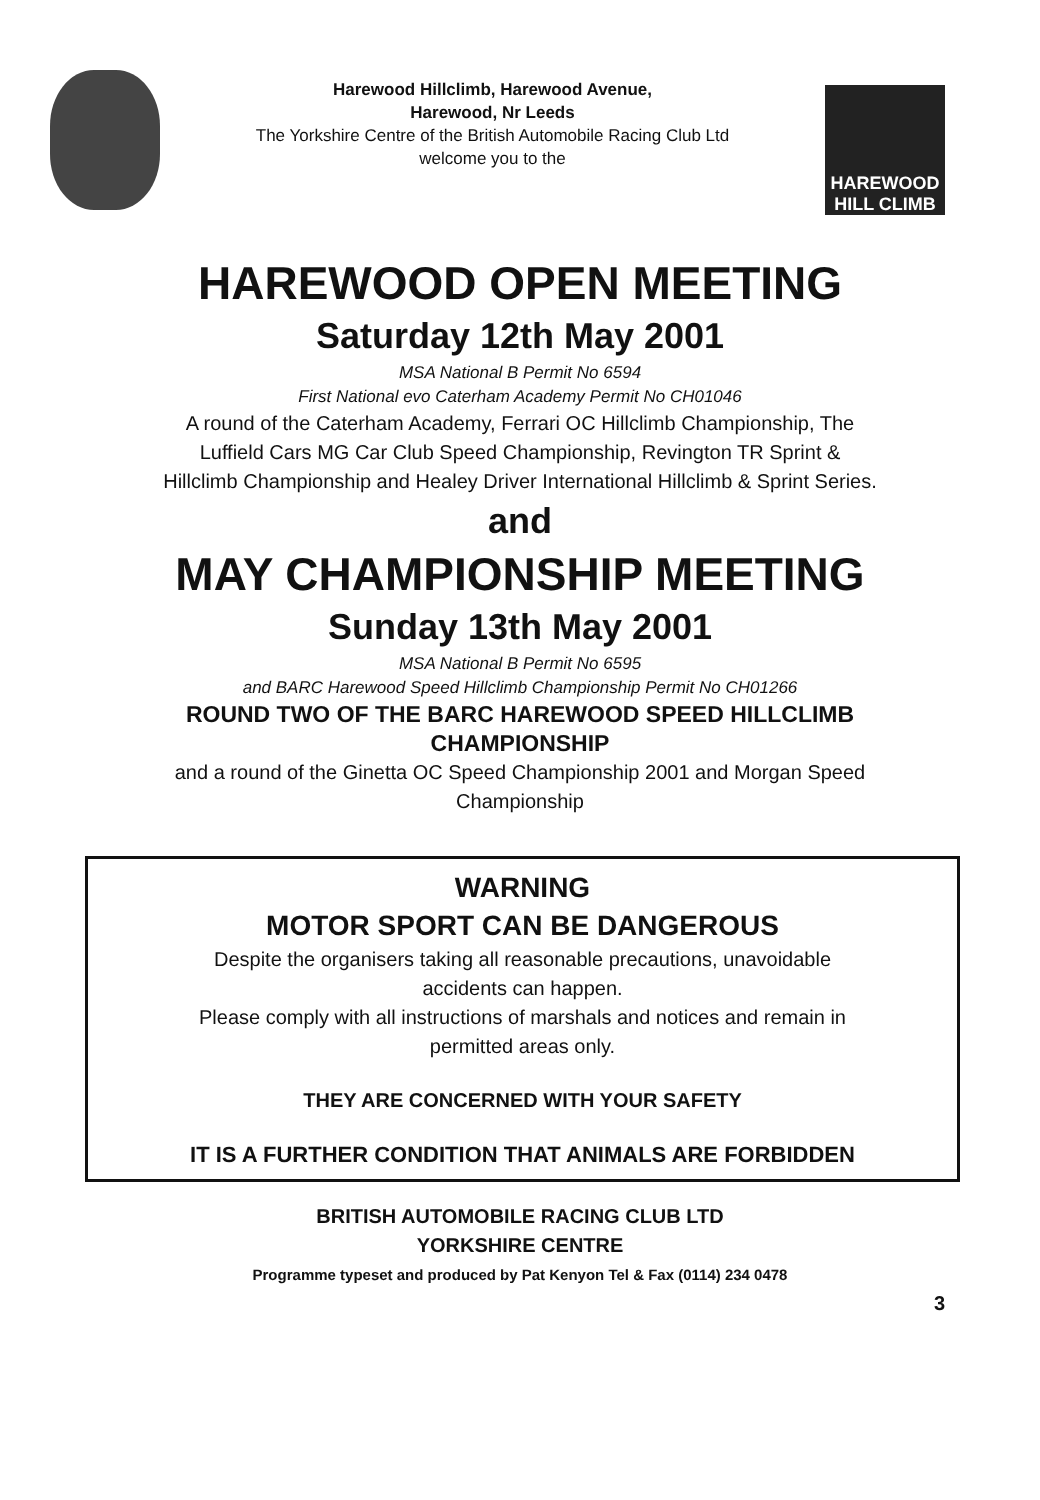Harewood Hillclimb, Harewood Avenue,
Harewood, Nr Leeds
The Yorkshire Centre of the British Automobile Racing Club Ltd
welcome you to the
HAREWOOD
HILL CLIMB
HAREWOOD OPEN MEETING
Saturday 12th May 2001
MSA National B Permit No 6594
First National evo Caterham Academy Permit No CH01046
A round of the Caterham Academy, Ferrari OC Hillclimb Championship, The
Luffield Cars MG Car Club Speed Championship, Revington TR Sprint &
Hillclimb Championship and Healey Driver International Hillclimb & Sprint Series.
and
MAY CHAMPIONSHIP MEETING
Sunday 13th May 2001
MSA National B Permit No 6595
and BARC Harewood Speed Hillclimb Championship Permit No CH01266
ROUND TWO OF THE BARC HAREWOOD SPEED HILLCLIMB
CHAMPIONSHIP
and a round of the Ginetta OC Speed Championship 2001 and Morgan Speed
Championship
WARNING
MOTOR SPORT CAN BE DANGEROUS
Despite the organisers taking all reasonable precautions, unavoidable
accidents can happen.
Please comply with all instructions of marshals and notices and remain in
permitted areas only.
THEY ARE CONCERNED WITH YOUR SAFETY
IT IS A FURTHER CONDITION THAT ANIMALS ARE FORBIDDEN
BRITISH AUTOMOBILE RACING CLUB LTD
YORKSHIRE CENTRE
Programme typeset and produced by Pat Kenyon Tel & Fax (0114) 234 0478
3